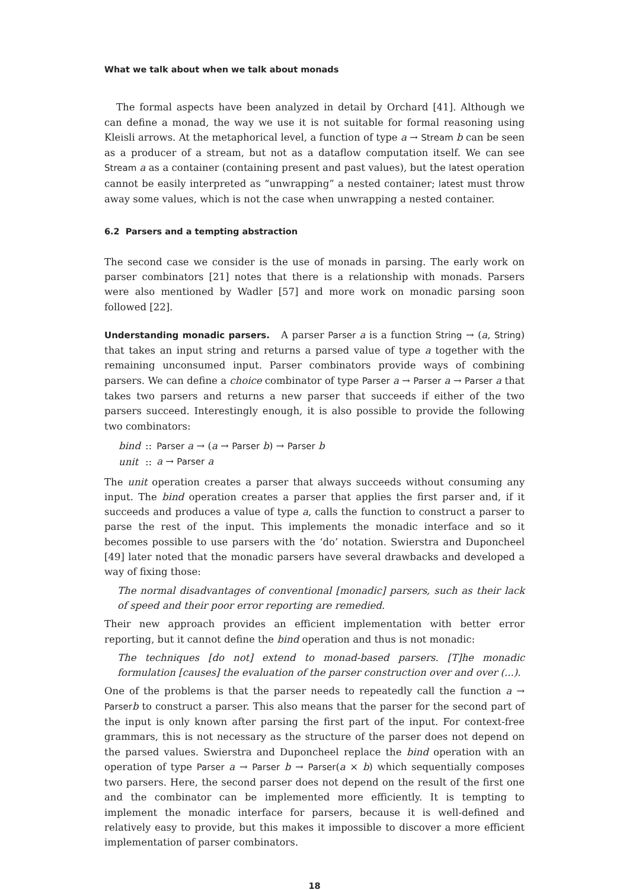What we talk about when we talk about monads
The formal aspects have been analyzed in detail by Orchard [41]. Although we can define a monad, the way we use it is not suitable for formal reasoning using Kleisli arrows. At the metaphorical level, a function of type a → Stream b can be seen as a producer of a stream, but not as a dataflow computation itself. We can see Stream a as a container (containing present and past values), but the latest operation cannot be easily interpreted as “unwrapping” a nested container; latest must throw away some values, which is not the case when unwrapping a nested container.
6.2 Parsers and a tempting abstraction
The second case we consider is the use of monads in parsing. The early work on parser combinators [21] notes that there is a relationship with monads. Parsers were also mentioned by Wadler [57] and more work on monadic parsing soon followed [22].
Understanding monadic parsers. A parser Parser a is a function String → (a, String) that takes an input string and returns a parsed value of type a together with the remaining unconsumed input. Parser combinators provide ways of combining parsers. We can define a choice combinator of type Parser a → Parser a → Parser a that takes two parsers and returns a new parser that succeeds if either of the two parsers succeed. Interestingly enough, it is also possible to provide the following two combinators:
| bind | :: | Parser a → ( a → Parser b ) → Parser b |
| unit | :: | a → Parser a |
The unit operation creates a parser that always succeeds without consuming any input. The bind operation creates a parser that applies the first parser and, if it succeeds and produces a value of type a, calls the function to construct a parser to parse the rest of the input. This implements the monadic interface and so it becomes possible to use parsers with the ‘do’ notation. Swierstra and Duponcheel [49] later noted that the monadic parsers have several drawbacks and developed a way of fixing those:
The normal disadvantages of conventional [monadic] parsers, such as their lack of speed and their poor error reporting are remedied.
Their new approach provides an efficient implementation with better error reporting, but it cannot define the bind operation and thus is not monadic:
The techniques [do not] extend to monad-based parsers. [T]he monadic formulation [causes] the evaluation of the parser construction over and over (...).
One of the problems is that the parser needs to repeatedly call the function a → Parser b to construct a parser. This also means that the parser for the second part of the input is only known after parsing the first part of the input. For context-free grammars, this is not necessary as the structure of the parser does not depend on the parsed values. Swierstra and Duponcheel replace the bind operation with an operation of type Parser a → Parser b → Parser(a × b) which sequentially composes two parsers. Here, the second parser does not depend on the result of the first one and the combinator can be implemented more efficiently. It is tempting to implement the monadic interface for parsers, because it is well-defined and relatively easy to provide, but this makes it impossible to discover a more efficient implementation of parser combinators.
18